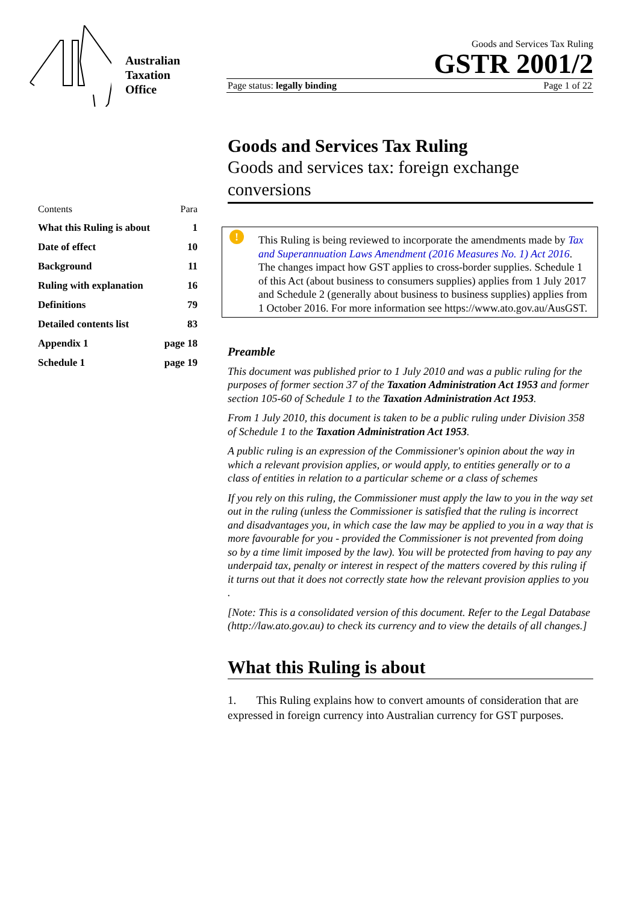Australian
Taxation
Office
Goods and Services Tax Ruling
GSTR 2001/2
Page status: legally binding Page 1 of 22
Contents Para
What this Ruling is about 1
Date of effect 10
Background 11
Ruling with explanation 16
Definitions 79
Detailed contents list 83
Appendix 1 page 18
Schedule 1 page 19
Goods and Services Tax Ruling
Goods and services tax: foreign exchange conversions
! This Ruling is being reviewed to incorporate the amendments made by Tax and Superannuation Laws Amendment (2016 Measures No. 1) Act 2016. The changes impact how GST applies to cross-border supplies. Schedule 1 of this Act (about business to consumers supplies) applies from 1 July 2017 and Schedule 2 (generally about business to business supplies) applies from 1 October 2016. For more information see https://www.ato.gov.au/AusGST.
Preamble
This document was published prior to 1 July 2010 and was a public ruling for the purposes of former section 37 of the Taxation Administration Act 1953 and former section 105-60 of Schedule 1 to the Taxation Administration Act 1953.
From 1 July 2010, this document is taken to be a public ruling under Division 358 of Schedule 1 to the Taxation Administration Act 1953.
A public ruling is an expression of the Commissioner's opinion about the way in which a relevant provision applies, or would apply, to entities generally or to a class of entities in relation to a particular scheme or a class of schemes
If you rely on this ruling, the Commissioner must apply the law to you in the way set out in the ruling (unless the Commissioner is satisfied that the ruling is incorrect and disadvantages you, in which case the law may be applied to you in a way that is more favourable for you - provided the Commissioner is not prevented from doing so by a time limit imposed by the law). You will be protected from having to pay any underpaid tax, penalty or interest in respect of the matters covered by this ruling if it turns out that it does not correctly state how the relevant provision applies to you .
[Note: This is a consolidated version of this document. Refer to the Legal Database (http://law.ato.gov.au) to check its currency and to view the details of all changes.]
What this Ruling is about
1. This Ruling explains how to convert amounts of consideration that are expressed in foreign currency into Australian currency for GST purposes.